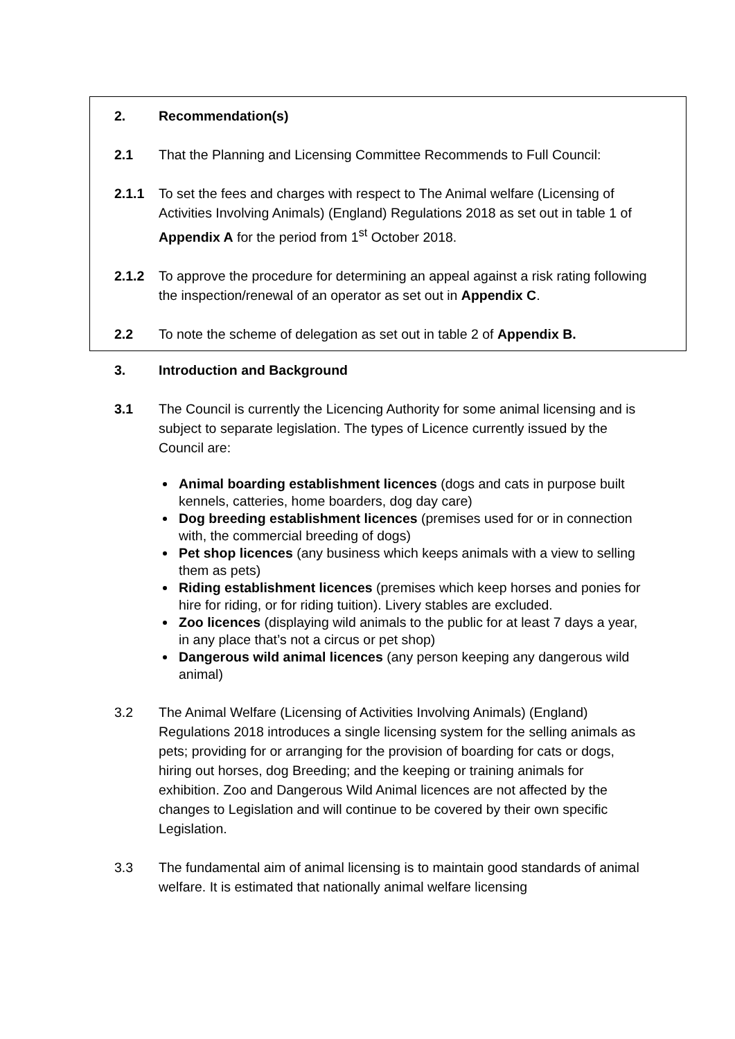2. Recommendation(s)
2.1 That the Planning and Licensing Committee Recommends to Full Council:
2.1.1 To set the fees and charges with respect to The Animal welfare (Licensing of Activities Involving Animals) (England) Regulations 2018 as set out in table 1 of Appendix A for the period from 1<sup>st</sup> October 2018.
2.1.2 To approve the procedure for determining an appeal against a risk rating following the inspection/renewal of an operator as set out in Appendix C.
2.2 To note the scheme of delegation as set out in table 2 of Appendix B.
3. Introduction and Background
3.1 The Council is currently the Licencing Authority for some animal licensing and is subject to separate legislation. The types of Licence currently issued by the Council are:
Animal boarding establishment licences (dogs and cats in purpose built kennels, catteries, home boarders, dog day care)
Dog breeding establishment licences (premises used for or in connection with, the commercial breeding of dogs)
Pet shop licences (any business which keeps animals with a view to selling them as pets)
Riding establishment licences (premises which keep horses and ponies for hire for riding, or for riding tuition). Livery stables are excluded.
Zoo licences (displaying wild animals to the public for at least 7 days a year, in any place that’s not a circus or pet shop)
Dangerous wild animal licences (any person keeping any dangerous wild animal)
3.2 The Animal Welfare (Licensing of Activities Involving Animals) (England) Regulations 2018 introduces a single licensing system for the selling animals as pets; providing for or arranging for the provision of boarding for cats or dogs, hiring out horses, dog Breeding; and the keeping or training animals for exhibition. Zoo and Dangerous Wild Animal licences are not affected by the changes to Legislation and will continue to be covered by their own specific Legislation.
3.3 The fundamental aim of animal licensing is to maintain good standards of animal welfare. It is estimated that nationally animal welfare licensing